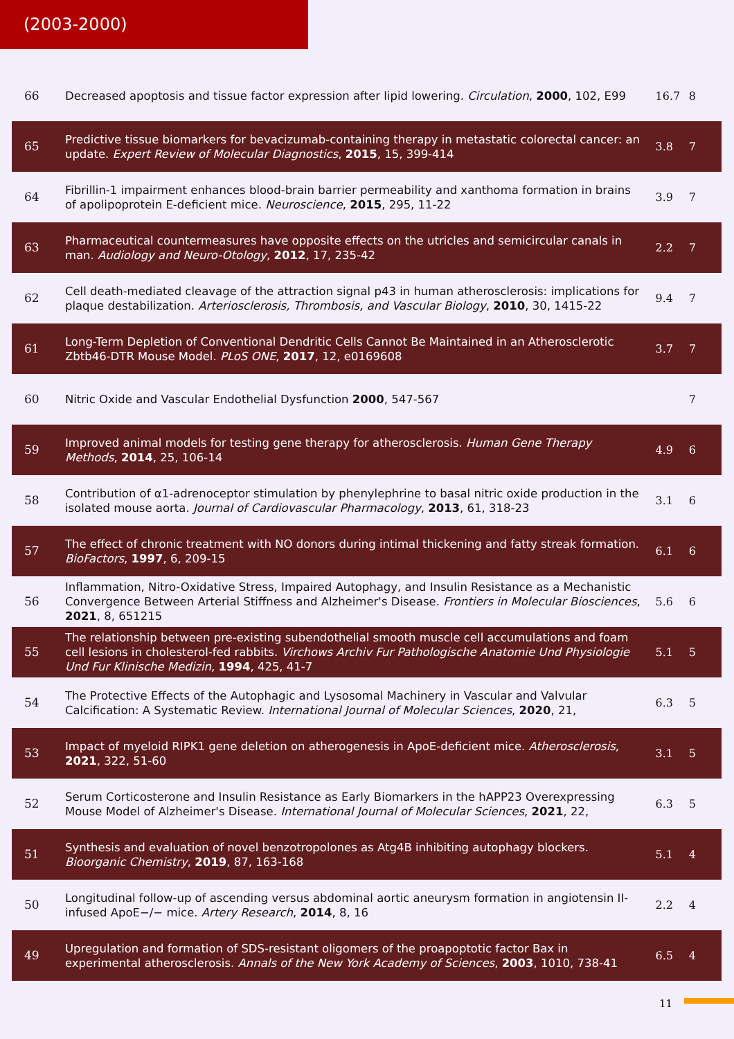(2003-2000)
| 66 | Decreased apoptosis and tissue factor expression after lipid lowering. Circulation , 2000 , 102, E99 | 16.7 | 8 |
| 65 | Predictive tissue biomarkers for bevacizumab-containing therapy in metastatic colorectal cancer: an update. Expert Review of Molecular Diagnostics , 2015 , 15, 399-414 | 3.8 | 7 |
| 64 | Fibrillin-1 impairment enhances blood-brain barrier permeability and xanthoma formation in brains of apolipoprotein E-deficient mice. Neuroscience , 2015 , 295, 11-22 | 3.9 | 7 |
| 63 | Pharmaceutical countermeasures have opposite effects on the utricles and semicircular canals in man. Audiology and Neuro-Otology , 2012 , 17, 235-42 | 2.2 | 7 |
| 62 | Cell death-mediated cleavage of the attraction signal p43 in human atherosclerosis: implications for plaque destabilization. Arteriosclerosis, Thrombosis, and Vascular Biology , 2010 , 30, 1415-22 | 9.4 | 7 |
| 61 | Long-Term Depletion of Conventional Dendritic Cells Cannot Be Maintained in an Atherosclerotic Zbtb46-DTR Mouse Model. PLoS ONE , 2017 , 12, e0169608 | 3.7 | 7 |
| 60 | Nitric Oxide and Vascular Endothelial Dysfunction 2000 , 547-567 | | 7 |
| 59 | Improved animal models for testing gene therapy for atherosclerosis. Human Gene Therapy Methods , 2014 , 25, 106-14 | 4.9 | 6 |
| 58 | Contribution of α1-adrenoceptor stimulation by phenylephrine to basal nitric oxide production in the isolated mouse aorta. Journal of Cardiovascular Pharmacology , 2013 , 61, 318-23 | 3.1 | 6 |
| 57 | The effect of chronic treatment with NO donors during intimal thickening and fatty streak formation. BioFactors , 1997 , 6, 209-15 | 6.1 | 6 |
| 56 | Inflammation, Nitro-Oxidative Stress, Impaired Autophagy, and Insulin Resistance as a Mechanistic Convergence Between Arterial Stiffness and Alzheimer's Disease. Frontiers in Molecular Biosciences , 2021 , 8, 651215 | 5.6 | 6 |
| 55 | The relationship between pre-existing subendothelial smooth muscle cell accumulations and foam cell lesions in cholesterol-fed rabbits. Virchows Archiv Fur Pathologische Anatomie Und Physiologie Und Fur Klinische Medizin , 1994 , 425, 41-7 | 5.1 | 5 |
| 54 | The Protective Effects of the Autophagic and Lysosomal Machinery in Vascular and Valvular Calcification: A Systematic Review. International Journal of Molecular Sciences , 2020 , 21, | 6.3 | 5 |
| 53 | Impact of myeloid RIPK1 gene deletion on atherogenesis in ApoE-deficient mice. Atherosclerosis , 2021 , 322, 51-60 | 3.1 | 5 |
| 52 | Serum Corticosterone and Insulin Resistance as Early Biomarkers in the hAPP23 Overexpressing Mouse Model of Alzheimer's Disease. International Journal of Molecular Sciences , 2021 , 22, | 6.3 | 5 |
| 51 | Synthesis and evaluation of novel benzotropolones as Atg4B inhibiting autophagy blockers. Bioorganic Chemistry , 2019 , 87, 163-168 | 5.1 | 4 |
| 50 | Longitudinal follow-up of ascending versus abdominal aortic aneurysm formation in angiotensin II-infused ApoE−/− mice. Artery Research , 2014 , 8, 16 | 2.2 | 4 |
| 49 | Upregulation and formation of SDS-resistant oligomers of the proapoptotic factor Bax in experimental atherosclerosis. Annals of the New York Academy of Sciences , 2003 , 1010, 738-41 | 6.5 | 4 |
11